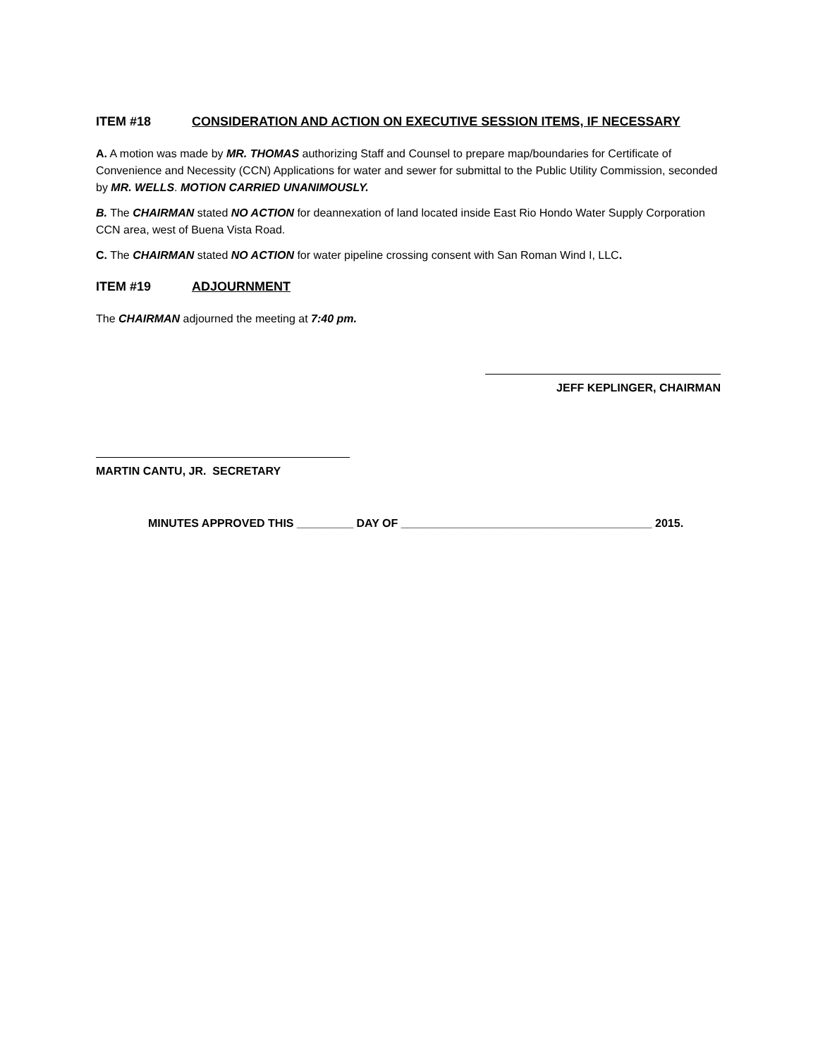ITEM #18 CONSIDERATION AND ACTION ON EXECUTIVE SESSION ITEMS, IF NECESSARY
A. A motion was made by MR. THOMAS authorizing Staff and Counsel to prepare map/boundaries for Certificate of Convenience and Necessity (CCN) Applications for water and sewer for submittal to the Public Utility Commission, seconded by MR. WELLS. MOTION CARRIED UNANIMOUSLY.
B. The CHAIRMAN stated NO ACTION for deannexation of land located inside East Rio Hondo Water Supply Corporation CCN area, west of Buena Vista Road.
C. The CHAIRMAN stated NO ACTION for water pipeline crossing consent with San Roman Wind I, LLC.
ITEM #19 ADJOURNMENT
The CHAIRMAN adjourned the meeting at 7:40 pm.
JEFF KEPLINGER, CHAIRMAN
MARTIN CANTU, JR. SECRETARY
MINUTES APPROVED THIS _________ DAY OF ________________________________________ 2015.